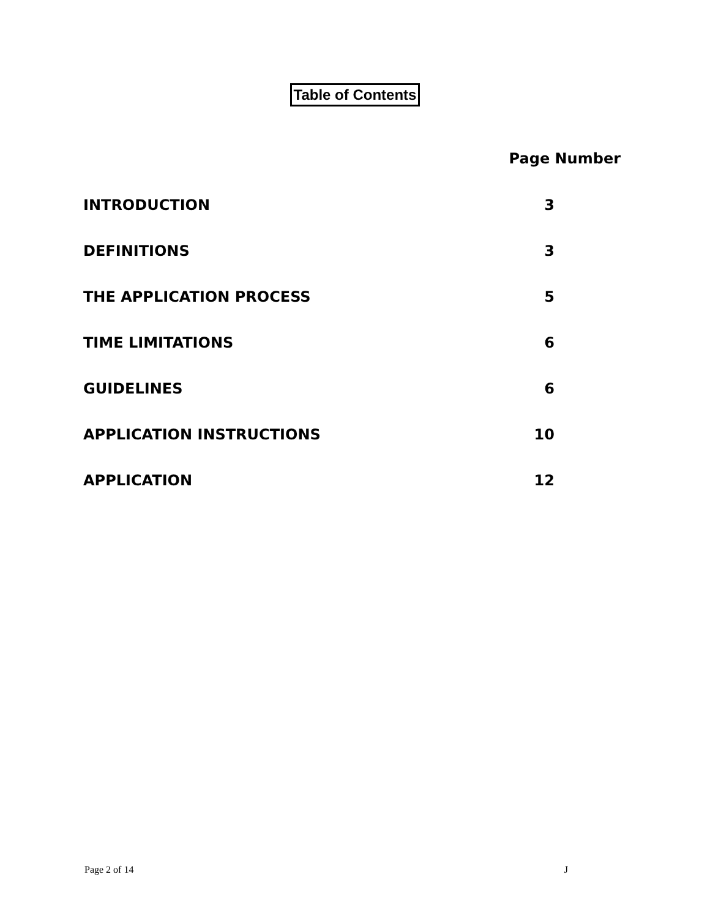Table of Contents
| | Page Number |
| --- | --- |
| INTRODUCTION | 3 |
| DEFINITIONS | 3 |
| THE APPLICATION PROCESS | 5 |
| TIME LIMITATIONS | 6 |
| GUIDELINES | 6 |
| APPLICATION INSTRUCTIONS | 10 |
| APPLICATION | 12 |
Page 2 of 14 J